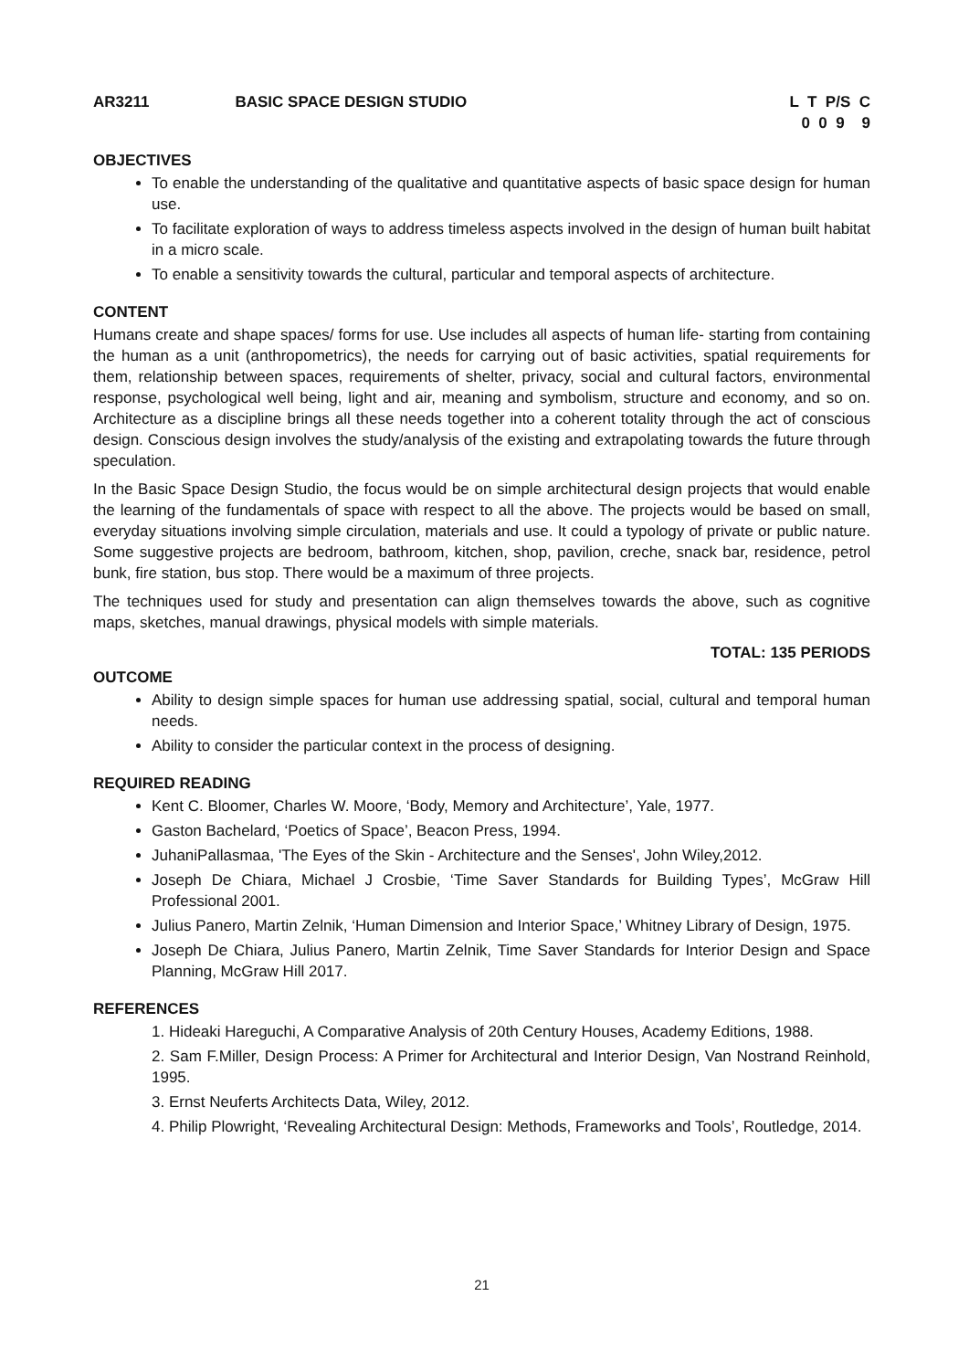AR3211 BASIC SPACE DESIGN STUDIO L T P/S C 0 0 9 9
OBJECTIVES
To enable the understanding of the qualitative and quantitative aspects of basic space design for human use.
To facilitate exploration of ways to address timeless aspects involved in the design of human built habitat in a micro scale.
To enable a sensitivity towards the cultural, particular and temporal aspects of architecture.
CONTENT
Humans create and shape spaces/ forms for use. Use includes all aspects of human life- starting from containing the human as a unit (anthropometrics), the needs for carrying out of basic activities, spatial requirements for them, relationship between spaces, requirements of shelter, privacy, social and cultural factors, environmental response, psychological well being, light and air, meaning and symbolism, structure and economy, and so on. Architecture as a discipline brings all these needs together into a coherent totality through the act of conscious design. Conscious design involves the study/analysis of the existing and extrapolating towards the future through speculation.
In the Basic Space Design Studio, the focus would be on simple architectural design projects that would enable the learning of the fundamentals of space with respect to all the above. The projects would be based on small, everyday situations involving simple circulation, materials and use. It could a typology of private or public nature. Some suggestive projects are bedroom, bathroom, kitchen, shop, pavilion, creche, snack bar, residence, petrol bunk, fire station, bus stop. There would be a maximum of three projects.
The techniques used for study and presentation can align themselves towards the above, such as cognitive maps, sketches, manual drawings, physical models with simple materials.
TOTAL: 135 PERIODS
OUTCOME
Ability to design simple spaces for human use addressing spatial, social, cultural and temporal human needs.
Ability to consider the particular context in the process of designing.
REQUIRED READING
Kent C. Bloomer, Charles W. Moore, ‘Body, Memory and Architecture’, Yale, 1977.
Gaston Bachelard, ‘Poetics of Space’, Beacon Press, 1994.
JuhaniPallasmaa, 'The Eyes of the Skin - Architecture and the Senses', John Wiley,2012.
Joseph De Chiara, Michael J Crosbie, ‘Time Saver Standards for Building Types’, McGraw Hill Professional 2001.
Julius Panero, Martin Zelnik, ‘Human Dimension and Interior Space,’ Whitney Library of Design, 1975.
Joseph De Chiara, Julius Panero, Martin Zelnik, Time Saver Standards for Interior Design and Space Planning, McGraw Hill 2017.
REFERENCES
1. Hideaki Hareguchi, A Comparative Analysis of 20th Century Houses, Academy Editions, 1988.
2. Sam F.Miller, Design Process: A Primer for Architectural and Interior Design, Van Nostrand Reinhold, 1995.
3. Ernst Neuferts Architects Data, Wiley, 2012.
4. Philip Plowright, ‘Revealing Architectural Design: Methods, Frameworks and Tools’, Routledge, 2014.
21